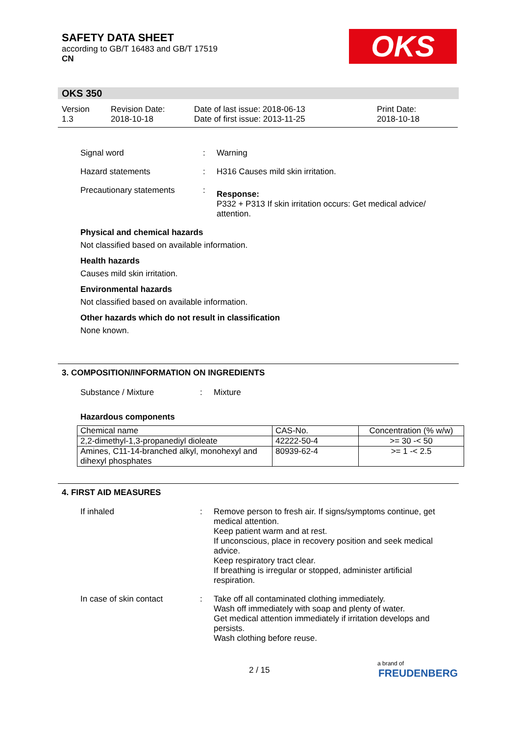SAFETY DATA SHEET
according to GB/T 16483 and GB/T 17519
CN
OKS
OKS 350
Version
1.3
Revision Date:
2018-10-18
Date of last issue: 2018-06-13
Date of first issue: 2013-11-25
Print Date:
2018-10-18
Signal word : Warning
Hazard statements : H316 Causes mild skin irritation.
Precautionary statements :
Response:
P332 + P313 If skin irritation occurs: Get medical advice/ attention.
Physical and chemical hazards
Not classified based on available information.
Health hazards
Causes mild skin irritation.
Environmental hazards
Not classified based on available information.
Other hazards which do not result in classification
None known.
3. COMPOSITION/INFORMATION ON INGREDIENTS
Substance / Mixture : Mixture
Hazardous components
| Chemical name | CAS-No. | Concentration (% w/w) |
| --- | --- | --- |
| 2,2-dimethyl-1,3-propanediyl dioleate | 42222-50-4 | >= 30 -< 50 |
| Amines, C11-14-branched alkyl, monohexyl and dihexyl phosphates | 80939-62-4 | >= 1 -< 2.5 |
4. FIRST AID MEASURES
If inhaled : Remove person to fresh air. If signs/symptoms continue, get medical attention.
Keep patient warm and at rest.
If unconscious, place in recovery position and seek medical advice.
Keep respiratory tract clear.
If breathing is irregular or stopped, administer artificial respiration.
In case of skin contact : Take off all contaminated clothing immediately.
Wash off immediately with soap and plenty of water.
Get medical attention immediately if irritation develops and persists.
Wash clothing before reuse.
2 / 15
a brand of
FREUDENBERG